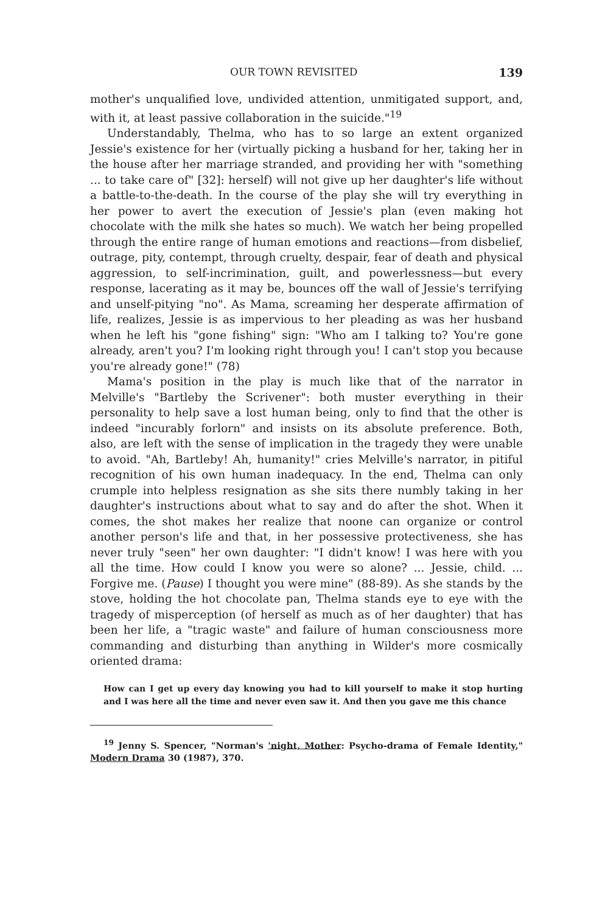OUR TOWN REVISITED 139
mother's unqualified love, undivided attention, unmitigated support, and, with it, at least passive collaboration in the suicide."<sup>19</sup>
Understandably, Thelma, who has to so large an extent organized Jessie's existence for her (virtually picking a husband for her, taking her in the house after her marriage stranded, and providing her with "something ... to take care of" [32]: herself) will not give up her daughter's life without a battle-to-the-death. In the course of the play she will try everything in her power to avert the execution of Jessie's plan (even making hot chocolate with the milk she hates so much). We watch her being propelled through the entire range of human emotions and reactions—from disbelief, outrage, pity, contempt, through cruelty, despair, fear of death and physical aggression, to self-incrimination, guilt, and powerlessness—but every response, lacerating as it may be, bounces off the wall of Jessie's terrifying and unself-pitying "no". As Mama, screaming her desperate affirmation of life, realizes, Jessie is as impervious to her pleading as was her husband when he left his "gone fishing" sign: "Who am I talking to? You're gone already, aren't you? I'm looking right through you! I can't stop you because you're already gone!" (78)
Mama's position in the play is much like that of the narrator in Melville's "Bartleby the Scrivener": both muster everything in their personality to help save a lost human being, only to find that the other is indeed "incurably forlorn" and insists on its absolute preference. Both, also, are left with the sense of implication in the tragedy they were unable to avoid. "Ah, Bartleby! Ah, humanity!" cries Melville's narrator, in pitiful recognition of his own human inadequacy. In the end, Thelma can only crumple into helpless resignation as she sits there numbly taking in her daughter's instructions about what to say and do after the shot. When it comes, the shot makes her realize that noone can organize or control another person's life and that, in her possessive protectiveness, she has never truly "seen" her own daughter: "I didn't know! I was here with you all the time. How could I know you were so alone? ... Jessie, child. ... Forgive me. (Pause) I thought you were mine" (88-89). As she stands by the stove, holding the hot chocolate pan, Thelma stands eye to eye with the tragedy of misperception (of herself as much as of her daughter) that has been her life, a "tragic waste" and failure of human consciousness more commanding and disturbing than anything in Wilder's more cosmically oriented drama:
How can I get up every day knowing you had to kill yourself to make it stop hurting and I was here all the time and never even saw it. And then you gave me this chance
<sup>19</sup> Jenny S. Spencer, "Norman's 'night, Mother: Psycho-drama of Female Identity," Modern Drama 30 (1987), 370.